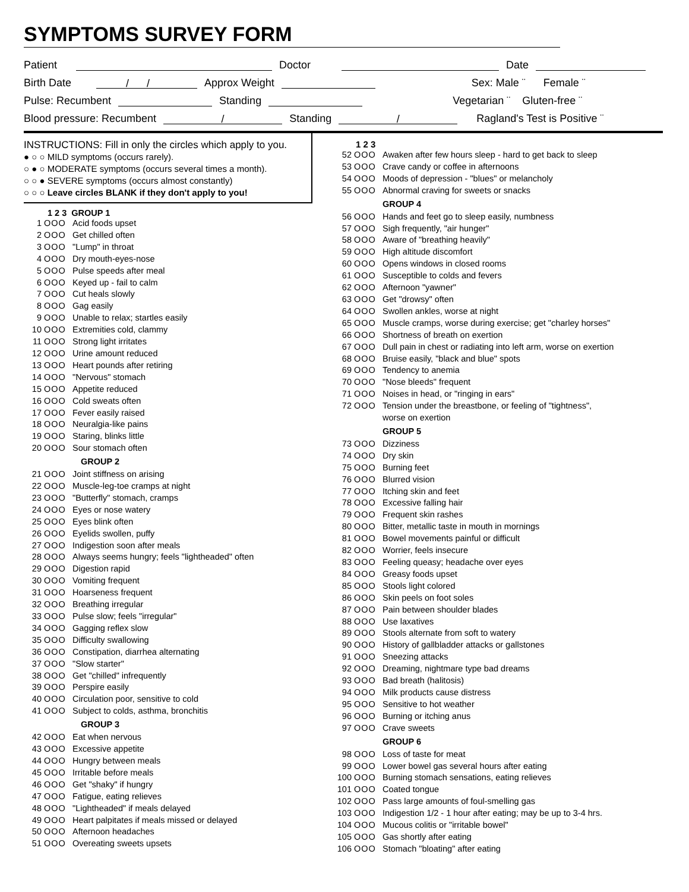SYMPTOMS SURVEY FORM
Patient Doctor Date
Birth Date / / Approx Weight Sex: Male ¨ Female ¨
Pulse: Recumbent Standing Vegetarian ¨ Gluten-free ¨
Blood pressure: Recumbent / Standing / Ragland's Test is Positive ¨
INSTRUCTIONS: Fill in only the circles which apply to you.
● ○ ○ MILD symptoms (occurs rarely).
○ ● ○ MODERATE symptoms (occurs several times a month).
○ ○ ● SEVERE symptoms (occurs almost constantly)
○ ○ ○ Leave circles BLANK if they don't apply to you!
1 2 3 GROUP 1
1 OOO Acid foods upset
2 OOO Get chilled often
3 OOO "Lump" in throat
4 OOO Dry mouth-eyes-nose
5 OOO Pulse speeds after meal
6 OOO Keyed up - fail to calm
7 OOO Cut heals slowly
8 OOO Gag easily
9 OOO Unable to relax; startles easily
10 OOO Extremities cold, clammy
11 OOO Strong light irritates
12 OOO Urine amount reduced
13 OOO Heart pounds after retiring
14 OOO "Nervous" stomach
15 OOO Appetite reduced
16 OOO Cold sweats often
17 OOO Fever easily raised
18 OOO Neuralgia-like pains
19 OOO Staring, blinks little
20 OOO Sour stomach often
GROUP 2
21 OOO Joint stiffness on arising
22 OOO Muscle-leg-toe cramps at night
23 OOO "Butterfly" stomach, cramps
24 OOO Eyes or nose watery
25 OOO Eyes blink often
26 OOO Eyelids swollen, puffy
27 OOO Indigestion soon after meals
28 OOO Always seems hungry; feels "lightheaded" often
29 OOO Digestion rapid
30 OOO Vomiting frequent
31 OOO Hoarseness frequent
32 OOO Breathing irregular
33 OOO Pulse slow; feels "irregular"
34 OOO Gagging reflex slow
35 OOO Difficulty swallowing
36 OOO Constipation, diarrhea alternating
37 OOO "Slow starter"
38 OOO Get "chilled" infrequently
39 OOO Perspire easily
40 OOO Circulation poor, sensitive to cold
41 OOO Subject to colds, asthma, bronchitis
GROUP 3
42 OOO Eat when nervous
43 OOO Excessive appetite
44 OOO Hungry between meals
45 OOO Irritable before meals
46 OOO Get "shaky" if hungry
47 OOO Fatigue, eating relieves
48 OOO "Lightheaded" if meals delayed
49 OOO Heart palpitates if meals missed or delayed
50 OOO Afternoon headaches
51 OOO Overeating sweets upsets
1 2 3
52 OOO Awaken after few hours sleep - hard to get back to sleep
53 OOO Crave candy or coffee in afternoons
54 OOO Moods of depression - "blues" or melancholy
55 OOO Abnormal craving for sweets or snacks
GROUP 4
56 OOO Hands and feet go to sleep easily, numbness
57 OOO Sigh frequently, "air hunger"
58 OOO Aware of "breathing heavily"
59 OOO High altitude discomfort
60 OOO Opens windows in closed rooms
61 OOO Susceptible to colds and fevers
62 OOO Afternoon "yawner"
63 OOO Get "drowsy" often
64 OOO Swollen ankles, worse at night
65 OOO Muscle cramps, worse during exercise; get "charley horses"
66 OOO Shortness of breath on exertion
67 OOO Dull pain in chest or radiating into left arm, worse on exertion
68 OOO Bruise easily, "black and blue" spots
69 OOO Tendency to anemia
70 OOO "Nose bleeds" frequent
71 OOO Noises in head, or "ringing in ears"
72 OOO Tension under the breastbone, or feeling of "tightness",
worse on exertion
GROUP 5
73 OOO Dizziness
74 OOO Dry skin
75 OOO Burning feet
76 OOO Blurred vision
77 OOO Itching skin and feet
78 OOO Excessive falling hair
79 OOO Frequent skin rashes
80 OOO Bitter, metallic taste in mouth in mornings
81 OOO Bowel movements painful or difficult
82 OOO Worrier, feels insecure
83 OOO Feeling queasy; headache over eyes
84 OOO Greasy foods upset
85 OOO Stools light colored
86 OOO Skin peels on foot soles
87 OOO Pain between shoulder blades
88 OOO Use laxatives
89 OOO Stools alternate from soft to watery
90 OOO History of gallbladder attacks or gallstones
91 OOO Sneezing attacks
92 OOO Dreaming, nightmare type bad dreams
93 OOO Bad breath (halitosis)
94 OOO Milk products cause distress
95 OOO Sensitive to hot weather
96 OOO Burning or itching anus
97 OOO Crave sweets
GROUP 6
98 OOO Loss of taste for meat
99 OOO Lower bowel gas several hours after eating
100 OOO Burning stomach sensations, eating relieves
101 OOO Coated tongue
102 OOO Pass large amounts of foul-smelling gas
103 OOO Indigestion 1/2 - 1 hour after eating; may be up to 3-4 hrs.
104 OOO Mucous colitis or "irritable bowel"
105 OOO Gas shortly after eating
106 OOO Stomach "bloating" after eating